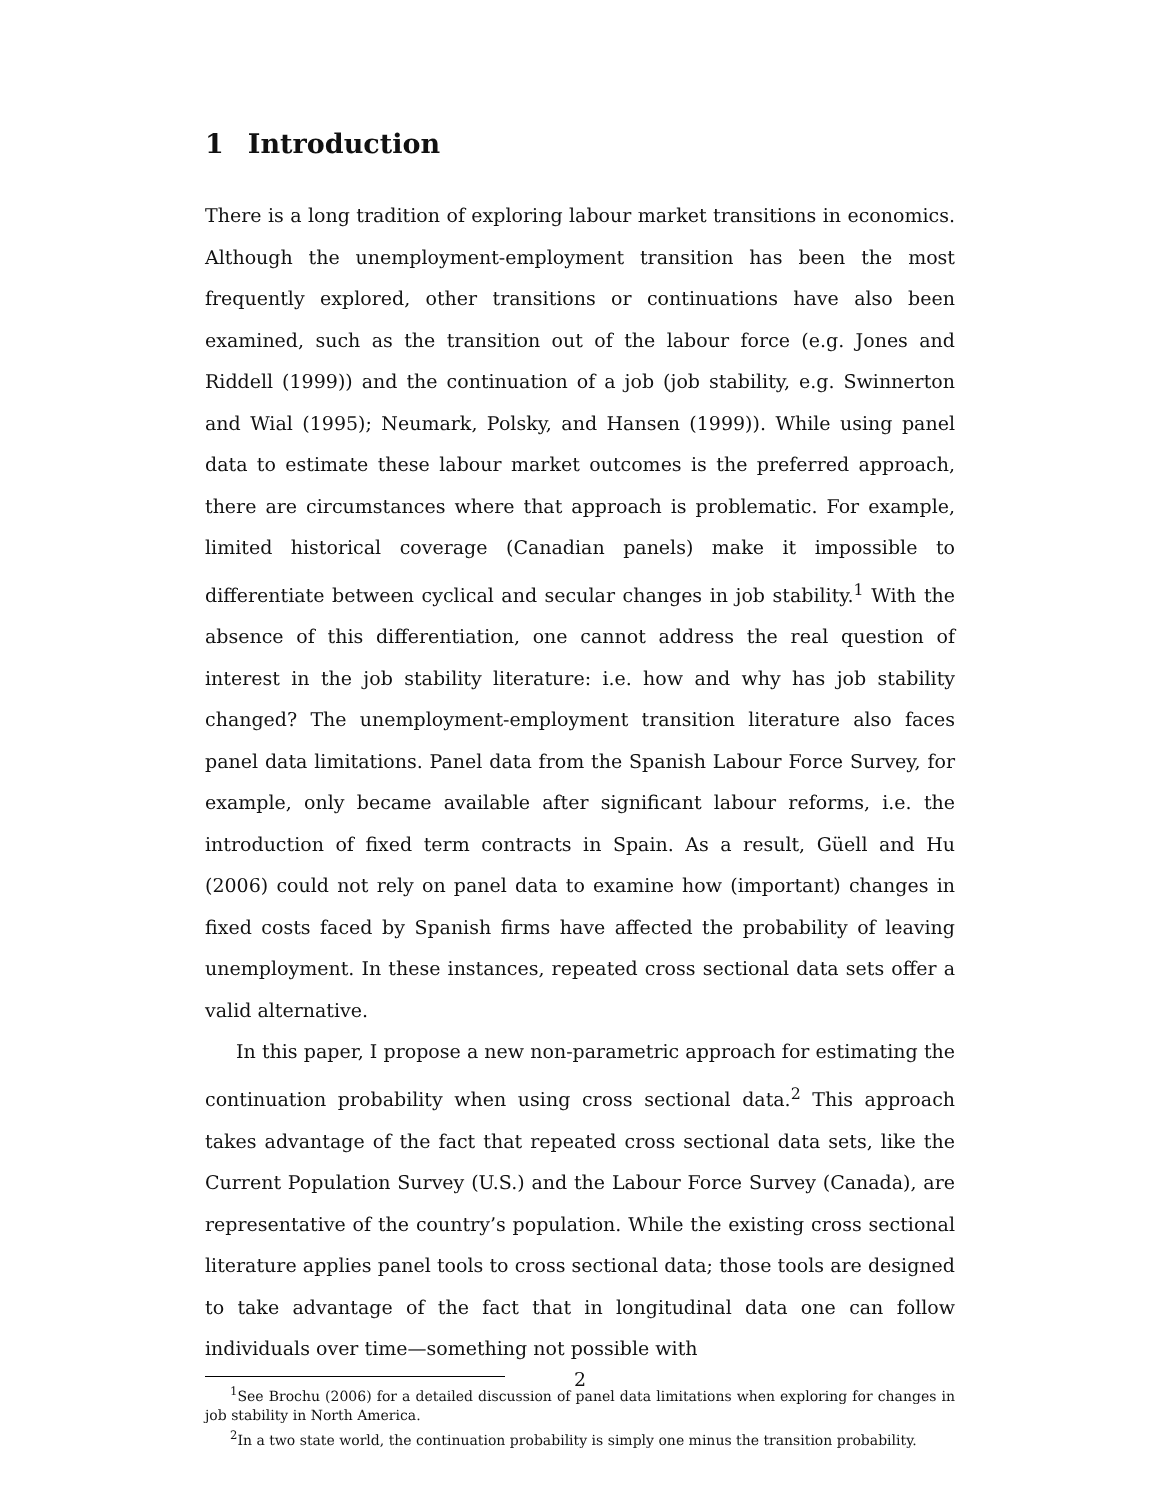1 Introduction
There is a long tradition of exploring labour market transitions in economics. Although the unemployment-employment transition has been the most frequently explored, other transitions or continuations have also been examined, such as the transition out of the labour force (e.g. Jones and Riddell (1999)) and the continuation of a job (job stability, e.g. Swinnerton and Wial (1995); Neumark, Polsky, and Hansen (1999)). While using panel data to estimate these labour market outcomes is the preferred approach, there are circumstances where that approach is problematic. For example, limited historical coverage (Canadian panels) make it impossible to differentiate between cyclical and secular changes in job stability.<sup>1</sup> With the absence of this differentiation, one cannot address the real question of interest in the job stability literature: i.e. how and why has job stability changed? The unemployment-employment transition literature also faces panel data limitations. Panel data from the Spanish Labour Force Survey, for example, only became available after significant labour reforms, i.e. the introduction of fixed term contracts in Spain. As a result, Güell and Hu (2006) could not rely on panel data to examine how (important) changes in fixed costs faced by Spanish firms have affected the probability of leaving unemployment. In these instances, repeated cross sectional data sets offer a valid alternative.
In this paper, I propose a new non-parametric approach for estimating the continuation probability when using cross sectional data.<sup>2</sup> This approach takes advantage of the fact that repeated cross sectional data sets, like the Current Population Survey (U.S.) and the Labour Force Survey (Canada), are representative of the country’s population. While the existing cross sectional literature applies panel tools to cross sectional data; those tools are designed to take advantage of the fact that in longitudinal data one can follow individuals over time—something not possible with
<sup>1</sup> See Brochu (2006) for a detailed discussion of panel data limitations when exploring for changes in job stability in North America.
<sup>2</sup> In a two state world, the continuation probability is simply one minus the transition probability.
2